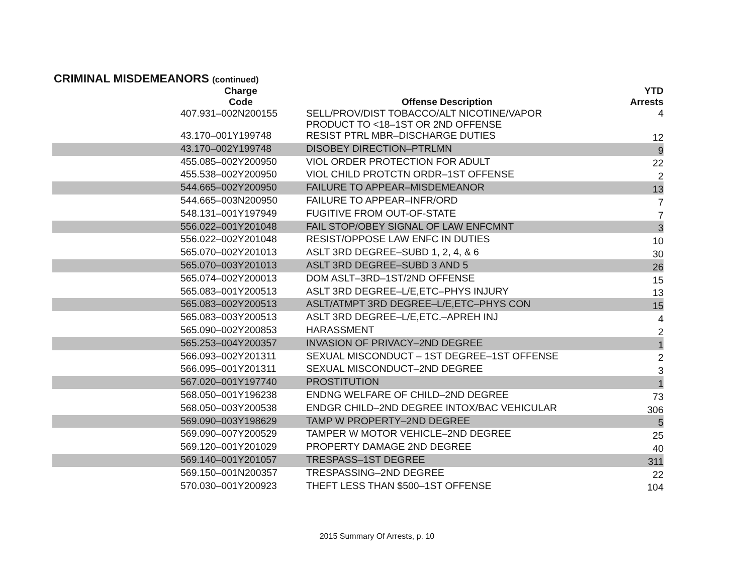CRIMINAL MISDEMEANORS (continued)
| Charge Code | Offense Description | YTD Arrests |
| --- | --- | --- |
| 407.931–002N200155 | SELL/PROV/DIST TOBACCO/ALT NICOTINE/VAPOR PRODUCT TO <18–1ST OR 2ND OFFENSE | 4 |
| 43.170–001Y199748 | RESIST PTRL MBR–DISCHARGE DUTIES | 12 |
| 43.170–002Y199748 | DISOBEY DIRECTION–PTRLMN | 9 |
| 455.085–002Y200950 | VIOL ORDER PROTECTION FOR ADULT | 22 |
| 455.538–002Y200950 | VIOL CHILD PROTCTN ORDR–1ST OFFENSE | 2 |
| 544.665–002Y200950 | FAILURE TO APPEAR–MISDEMEANOR | 13 |
| 544.665–003N200950 | FAILURE TO APPEAR–INFR/ORD | 7 |
| 548.131–001Y197949 | FUGITIVE FROM OUT-OF-STATE | 7 |
| 556.022–001Y201048 | FAIL STOP/OBEY SIGNAL OF LAW ENFCMNT | 3 |
| 556.022–002Y201048 | RESIST/OPPOSE LAW ENFC IN DUTIES | 10 |
| 565.070–002Y201013 | ASLT 3RD DEGREE–SUBD 1, 2, 4, & 6 | 30 |
| 565.070–003Y201013 | ASLT 3RD DEGREE–SUBD 3 AND 5 | 26 |
| 565.074–002Y200013 | DOM ASLT–3RD–1ST/2ND OFFENSE | 15 |
| 565.083–001Y200513 | ASLT 3RD DEGREE–L/E,ETC–PHYS INJURY | 13 |
| 565.083–002Y200513 | ASLT/ATMPT 3RD DEGREE–L/E,ETC–PHYS CON | 15 |
| 565.083–003Y200513 | ASLT 3RD DEGREE–L/E,ETC.–APREH INJ | 4 |
| 565.090–002Y200853 | HARASSMENT | 2 |
| 565.253–004Y200357 | INVASION OF PRIVACY–2ND DEGREE | 1 |
| 566.093–002Y201311 | SEXUAL MISCONDUCT – 1ST DEGREE–1ST OFFENSE | 2 |
| 566.095–001Y201311 | SEXUAL MISCONDUCT–2ND DEGREE | 3 |
| 567.020–001Y197740 | PROSTITUTION | 1 |
| 568.050–001Y196238 | ENDNG WELFARE OF CHILD–2ND DEGREE | 73 |
| 568.050–003Y200538 | ENDGR CHILD–2ND DEGREE INTOX/BAC VEHICULAR | 306 |
| 569.090–003Y198629 | TAMP W PROPERTY–2ND DEGREE | 5 |
| 569.090–007Y200529 | TAMPER W MOTOR VEHICLE–2ND DEGREE | 25 |
| 569.120–001Y201029 | PROPERTY DAMAGE 2ND DEGREE | 40 |
| 569.140–001Y201057 | TRESPASS–1ST DEGREE | 311 |
| 569.150–001N200357 | TRESPASSING–2ND DEGREE | 22 |
| 570.030–001Y200923 | THEFT LESS THAN $500–1ST OFFENSE | 104 |
2015 Summary Of Arrests, p. 10